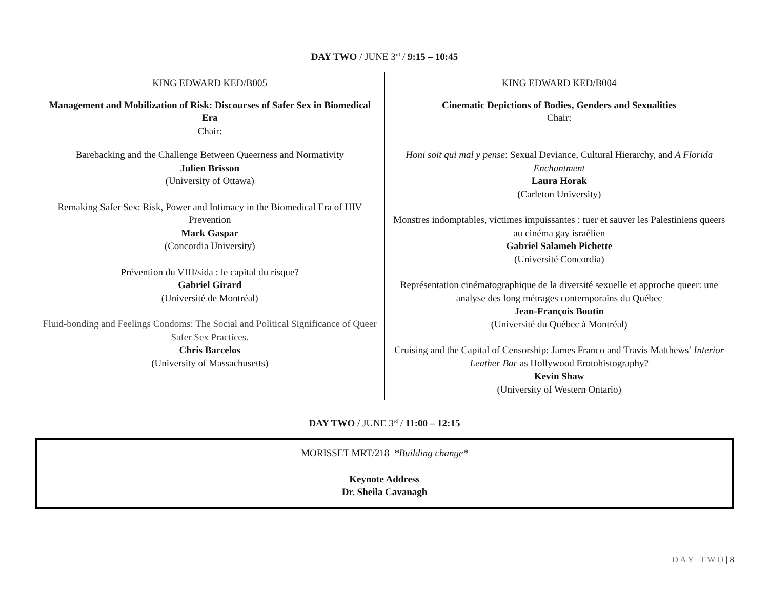DAY TWO / JUNE 3<sup>rd</sup> / 9:15 – 10:45
| KING EDWARD KED/B005 | KING EDWARD KED/B004 |
| Management and Mobilization of Risk: Discourses of Safer Sex in Biomedical Era Chair: | Cinematic Depictions of Bodies, Genders and Sexualities Chair: |
| Barebacking and the Challenge Between Queerness and Normativity Julien Brisson (University of Ottawa) Remaking Safer Sex: Risk, Power and Intimacy in the Biomedical Era of HIV Prevention Mark Gaspar (Concordia University) Prévention du VIH/sida : le capital du risque? Gabriel Girard (Université de Montréal) Fluid-bonding and Feelings Condoms: The Social and Political Significance of Queer Safer Sex Practices. Chris Barcelos (University of Massachusetts) | Honi soit qui mal y pense : Sexual Deviance, Cultural Hierarchy, and A Florida Enchantment Laura Horak (Carleton University) Monstres indomptables, victimes impuissantes : tuer et sauver les Palestiniens queers au cinéma gay israélien Gabriel Salameh Pichette (Université Concordia) Représentation cinématographique de la diversité sexuelle et approche queer: une analyse des long métrages contemporains du Québec Jean-François Boutin (Université du Québec à Montréal) Cruising and the Capital of Censorship: James Franco and Travis Matthews’ Interior Leather Bar as Hollywood Erotohistography? Kevin Shaw (University of Western Ontario) |
DAY TWO / JUNE 3<sup>rd</sup> / 11:00 – 12:15
| MORISSET MRT/218 *Building change* |
| Keynote Address Dr. Sheila Cavanagh |
D A Y T W O | 8